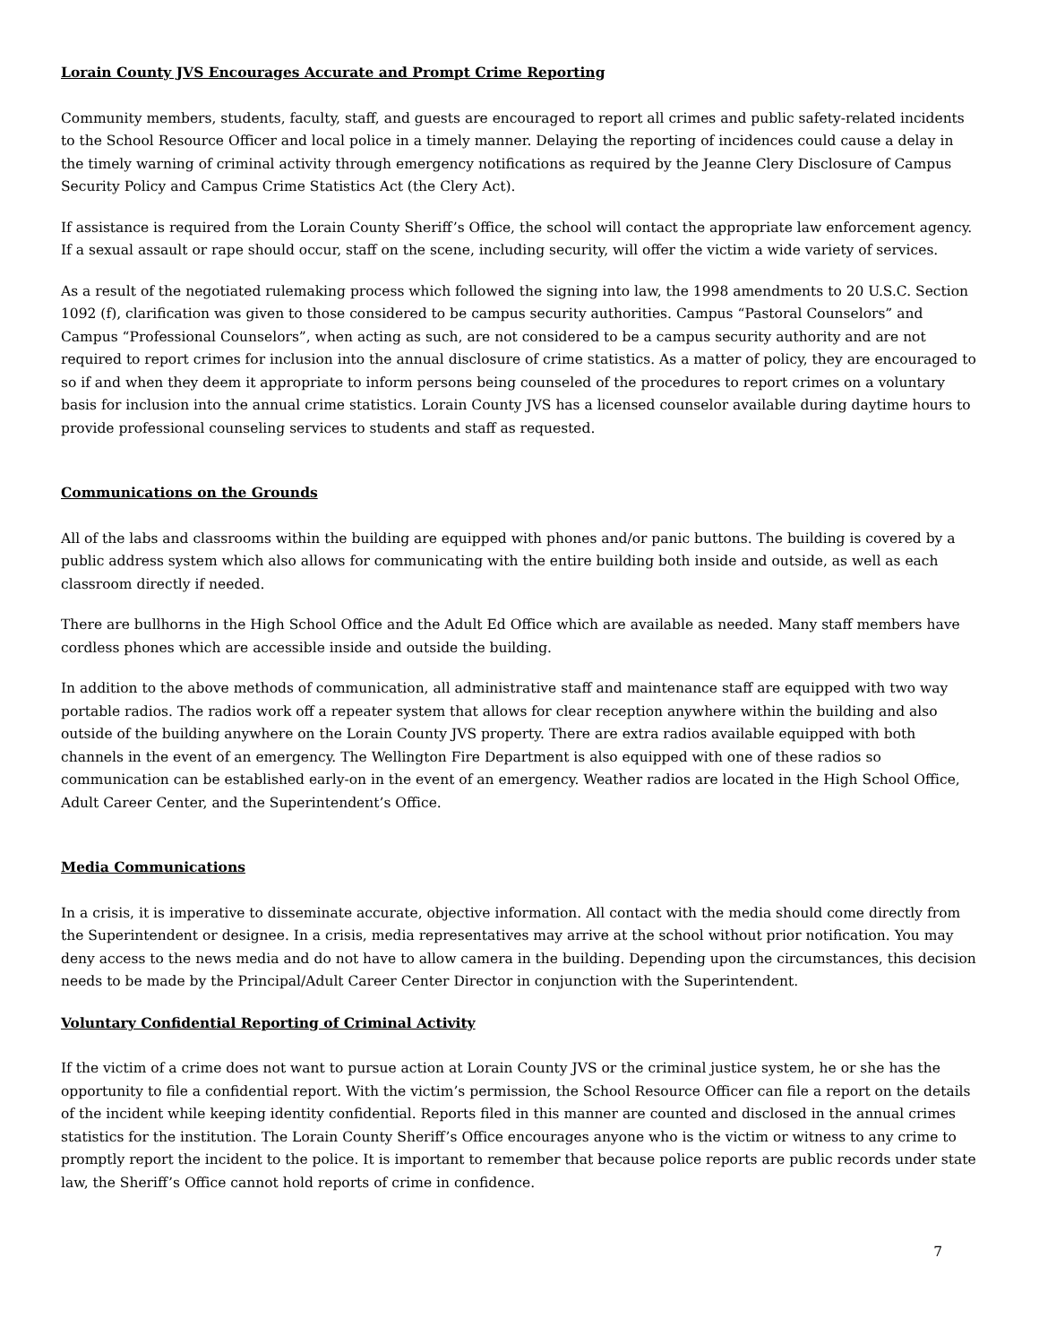Lorain County JVS Encourages Accurate and Prompt Crime Reporting
Community members, students, faculty, staff, and guests are encouraged to report all crimes and public safety-related incidents to the School Resource Officer and local police in a timely manner. Delaying the reporting of incidences could cause a delay in the timely warning of criminal activity through emergency notifications as required by the Jeanne Clery Disclosure of Campus Security Policy and Campus Crime Statistics Act (the Clery Act).
If assistance is required from the Lorain County Sheriff’s Office, the school will contact the appropriate law enforcement agency. If a sexual assault or rape should occur, staff on the scene, including security, will offer the victim a wide variety of services.
As a result of the negotiated rulemaking process which followed the signing into law, the 1998 amendments to 20 U.S.C. Section 1092 (f), clarification was given to those considered to be campus security authorities. Campus “Pastoral Counselors” and Campus “Professional Counselors”, when acting as such, are not considered to be a campus security authority and are not required to report crimes for inclusion into the annual disclosure of crime statistics. As a matter of policy, they are encouraged to so if and when they deem it appropriate to inform persons being counseled of the procedures to report crimes on a voluntary basis for inclusion into the annual crime statistics. Lorain County JVS has a licensed counselor available during daytime hours to provide professional counseling services to students and staff as requested.
Communications on the Grounds
All of the labs and classrooms within the building are equipped with phones and/or panic buttons. The building is covered by a public address system which also allows for communicating with the entire building both inside and outside, as well as each classroom directly if needed.
There are bullhorns in the High School Office and the Adult Ed Office which are available as needed. Many staff members have cordless phones which are accessible inside and outside the building.
In addition to the above methods of communication, all administrative staff and maintenance staff are equipped with two way portable radios. The radios work off a repeater system that allows for clear reception anywhere within the building and also outside of the building anywhere on the Lorain County JVS property. There are extra radios available equipped with both channels in the event of an emergency. The Wellington Fire Department is also equipped with one of these radios so communication can be established early-on in the event of an emergency. Weather radios are located in the High School Office, Adult Career Center, and the Superintendent’s Office.
Media Communications
In a crisis, it is imperative to disseminate accurate, objective information. All contact with the media should come directly from the Superintendent or designee. In a crisis, media representatives may arrive at the school without prior notification. You may deny access to the news media and do not have to allow camera in the building. Depending upon the circumstances, this decision needs to be made by the Principal/Adult Career Center Director in conjunction with the Superintendent.
Voluntary Confidential Reporting of Criminal Activity
If the victim of a crime does not want to pursue action at Lorain County JVS or the criminal justice system, he or she has the opportunity to file a confidential report. With the victim’s permission, the School Resource Officer can file a report on the details of the incident while keeping identity confidential. Reports filed in this manner are counted and disclosed in the annual crimes statistics for the institution. The Lorain County Sheriff’s Office encourages anyone who is the victim or witness to any crime to promptly report the incident to the police. It is important to remember that because police reports are public records under state law, the Sheriff’s Office cannot hold reports of crime in confidence.
7